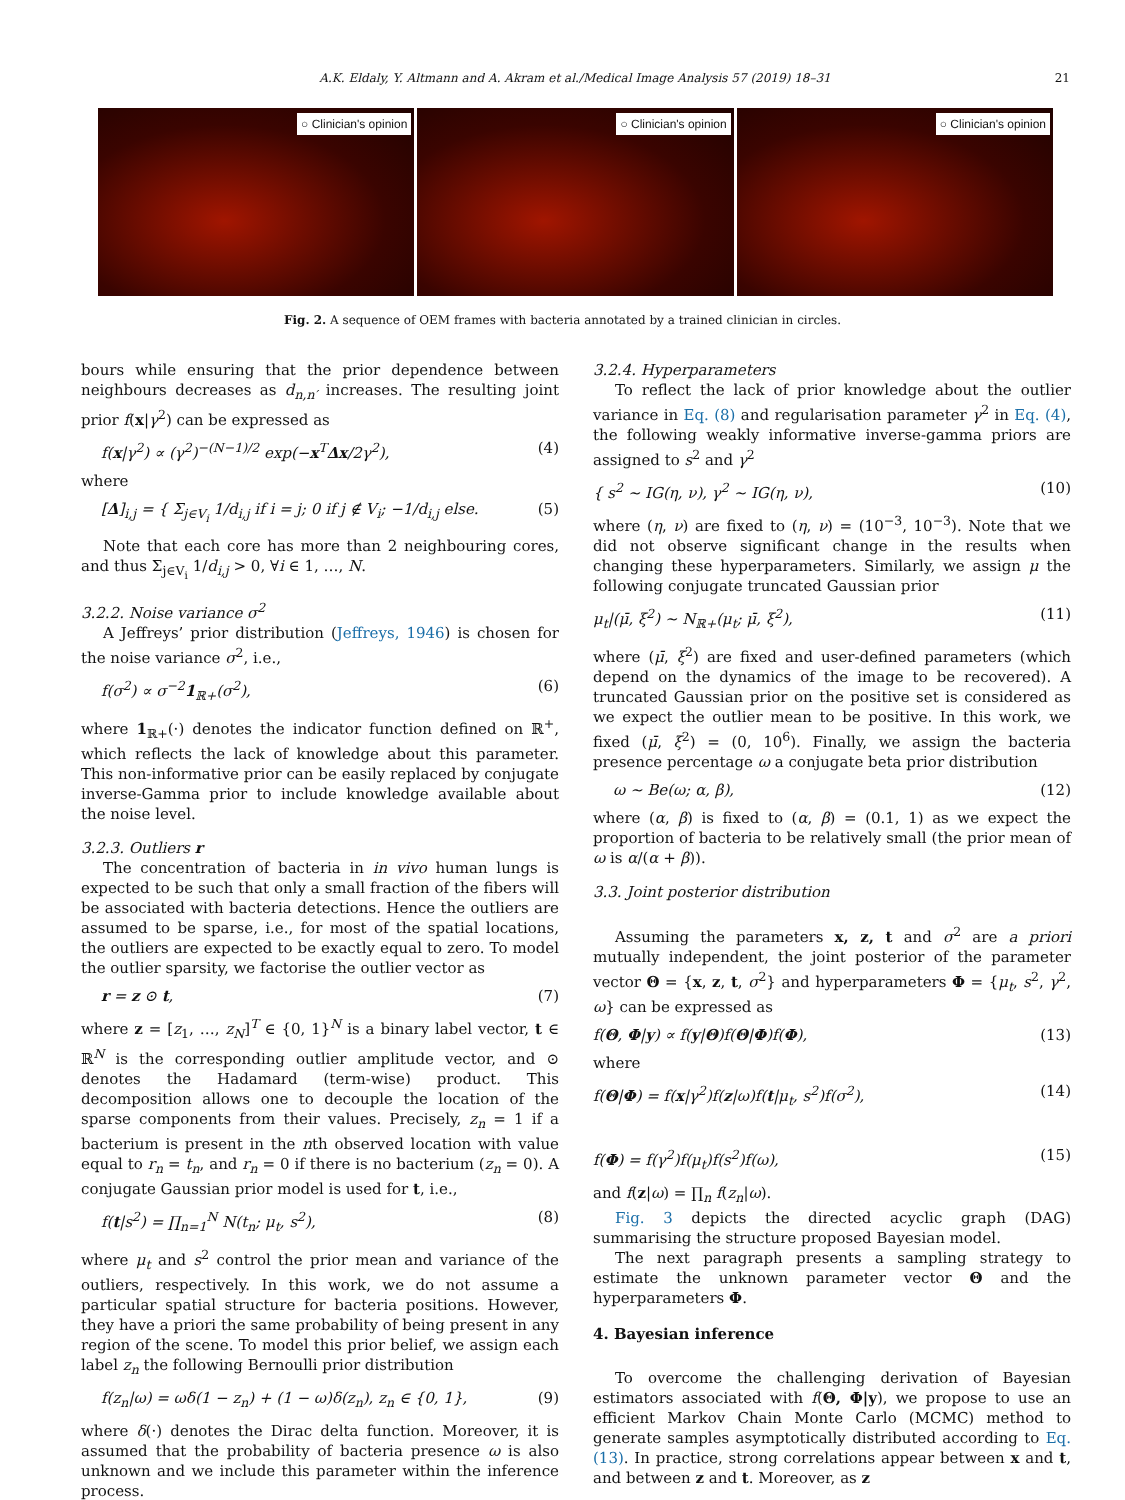A.K. Eldaly, Y. Altmann and A. Akram et al./Medical Image Analysis 57 (2019) 18–31 21
○ Clinician's opinion
○ Clinician's opinion
○ Clinician's opinion
Fig. 2. A sequence of OEM frames with bacteria annotated by a trained clinician in circles.
bours while ensuring that the prior dependence between neighbours decreases as d<sub>n,n′</sub> increases. The resulting joint prior f(x|γ<sup>2</sup>) can be expressed as
f(x|γ<sup>2</sup>) ∝ (γ<sup>2</sup>)<sup>−(N−1)/2</sup> exp(−x<sup>T</sup>Δx/2γ<sup>2</sup>), (4)
where
[Δ]<sub>i,j</sub> = { Σ<sub>j∈V<sub>i</sub></sub> 1/d<sub>i,j</sub> if i = j; 0 if j ∉ V<sub>i</sub>; −1/d<sub>i,j</sub> else. (5)
Note that each core has more than 2 neighbouring cores, and thus Σ<sub>j∈V<sub>i</sub></sub> 1/d<sub>i,j</sub> > 0, ∀i ∈ 1, …, N.
3.2.2. Noise variance σ<sup>2</sup>
A Jeffreys’ prior distribution (Jeffreys, 1946) is chosen for the noise variance σ<sup>2</sup>, i.e.,
f(σ<sup>2</sup>) ∝ σ<sup>−2</sup>1<sub>ℝ+</sub>(σ<sup>2</sup>), (6)
where 1<sub>ℝ+</sub>(·) denotes the indicator function defined on ℝ<sup>+</sup>, which reflects the lack of knowledge about this parameter. This non-informative prior can be easily replaced by conjugate inverse-Gamma prior to include knowledge available about the noise level.
3.2.3. Outliers r
The concentration of bacteria in in vivo human lungs is expected to be such that only a small fraction of the fibers will be associated with bacteria detections. Hence the outliers are assumed to be sparse, i.e., for most of the spatial locations, the outliers are expected to be exactly equal to zero. To model the outlier sparsity, we factorise the outlier vector as
r = z ⊙ t, (7)
where z = [z<sub>1</sub>, …, z<sub>N</sub>]<sup>T</sup> ∈ {0, 1}<sup>N</sup> is a binary label vector, t ∈ ℝ<sup>N</sup> is the corresponding outlier amplitude vector, and ⊙ denotes the Hadamard (term-wise) product. This decomposition allows one to decouple the location of the sparse components from their values. Precisely, z<sub>n</sub> = 1 if a bacterium is present in the nth observed location with value equal to r<sub>n</sub> = t<sub>n</sub>, and r<sub>n</sub> = 0 if there is no bacterium (z<sub>n</sub> = 0). A conjugate Gaussian prior model is used for t, i.e.,
f(t|s<sup>2</sup>) = ∏<sub>n=1</sub><sup>N</sup> N(t<sub>n</sub>; μ<sub>t</sub>, s<sup>2</sup>), (8)
where μ<sub>t</sub> and s<sup>2</sup> control the prior mean and variance of the outliers, respectively. In this work, we do not assume a particular spatial structure for bacteria positions. However, they have a priori the same probability of being present in any region of the scene. To model this prior belief, we assign each label z<sub>n</sub> the following Bernoulli prior distribution
f(z<sub>n</sub>|ω) = ωδ(1 − z<sub>n</sub>) + (1 − ω)δ(z<sub>n</sub>), z<sub>n</sub> ∈ {0, 1}, (9)
where δ(·) denotes the Dirac delta function. Moreover, it is assumed that the probability of bacteria presence ω is also unknown and we include this parameter within the inference process.
3.2.4. Hyperparameters
To reflect the lack of prior knowledge about the outlier variance in Eq. (8) and regularisation parameter γ<sup>2</sup> in Eq. (4), the following weakly informative inverse-gamma priors are assigned to s<sup>2</sup> and γ<sup>2</sup>
{ s<sup>2</sup> ∼ IG(η, ν), γ<sup>2</sup> ∼ IG(η, ν), (10)
where (η, ν) are fixed to (η, ν) = (10<sup>−3</sup>, 10<sup>−3</sup>). Note that we did not observe significant change in the results when changing these hyperparameters. Similarly, we assign μ the following conjugate truncated Gaussian prior
μ<sub>t</sub>|(μ̄, ξ<sup>2</sup>) ∼ N<sub>ℝ+</sub>(μ<sub>t</sub>; μ̄, ξ<sup>2</sup>), (11)
where (μ̄, ξ<sup>2</sup>) are fixed and user-defined parameters (which depend on the dynamics of the image to be recovered). A truncated Gaussian prior on the positive set is considered as we expect the outlier mean to be positive. In this work, we fixed (μ̄, ξ<sup>2</sup>) = (0, 10<sup>6</sup>). Finally, we assign the bacteria presence percentage ω a conjugate beta prior distribution
ω ∼ Be(ω; α, β), (12)
where (α, β) is fixed to (α, β) = (0.1, 1) as we expect the proportion of bacteria to be relatively small (the prior mean of ω is α/(α + β)).
3.3. Joint posterior distribution
Assuming the parameters x, z, t and σ<sup>2</sup> are a priori mutually independent, the joint posterior of the parameter vector Θ = {x, z, t, σ<sup>2</sup>} and hyperparameters Φ = {μ<sub>t</sub>, s<sup>2</sup>, γ<sup>2</sup>, ω} can be expressed as
f(Θ, Φ|y) ∝ f(y|Θ)f(Θ|Φ)f(Φ), (13)
where
f(Θ|Φ) = f(x|γ<sup>2</sup>)f(z|ω)f(t|μ<sub>t</sub>, s<sup>2</sup>)f(σ<sup>2</sup>), (14)
f(Φ) = f(γ<sup>2</sup>)f(μ<sub>t</sub>)f(s<sup>2</sup>)f(ω), (15)
and f(z|ω) = ∏<sub>n</sub> f(z<sub>n</sub>|ω).
Fig. 3 depicts the directed acyclic graph (DAG) summarising the structure proposed Bayesian model.
The next paragraph presents a sampling strategy to estimate the unknown parameter vector Θ and the hyperparameters Φ.
4. Bayesian inference
To overcome the challenging derivation of Bayesian estimators associated with f(Θ, Φ|y), we propose to use an efficient Markov Chain Monte Carlo (MCMC) method to generate samples asymptotically distributed according to Eq. (13). In practice, strong correlations appear between x and t, and between z and t. Moreover, as z